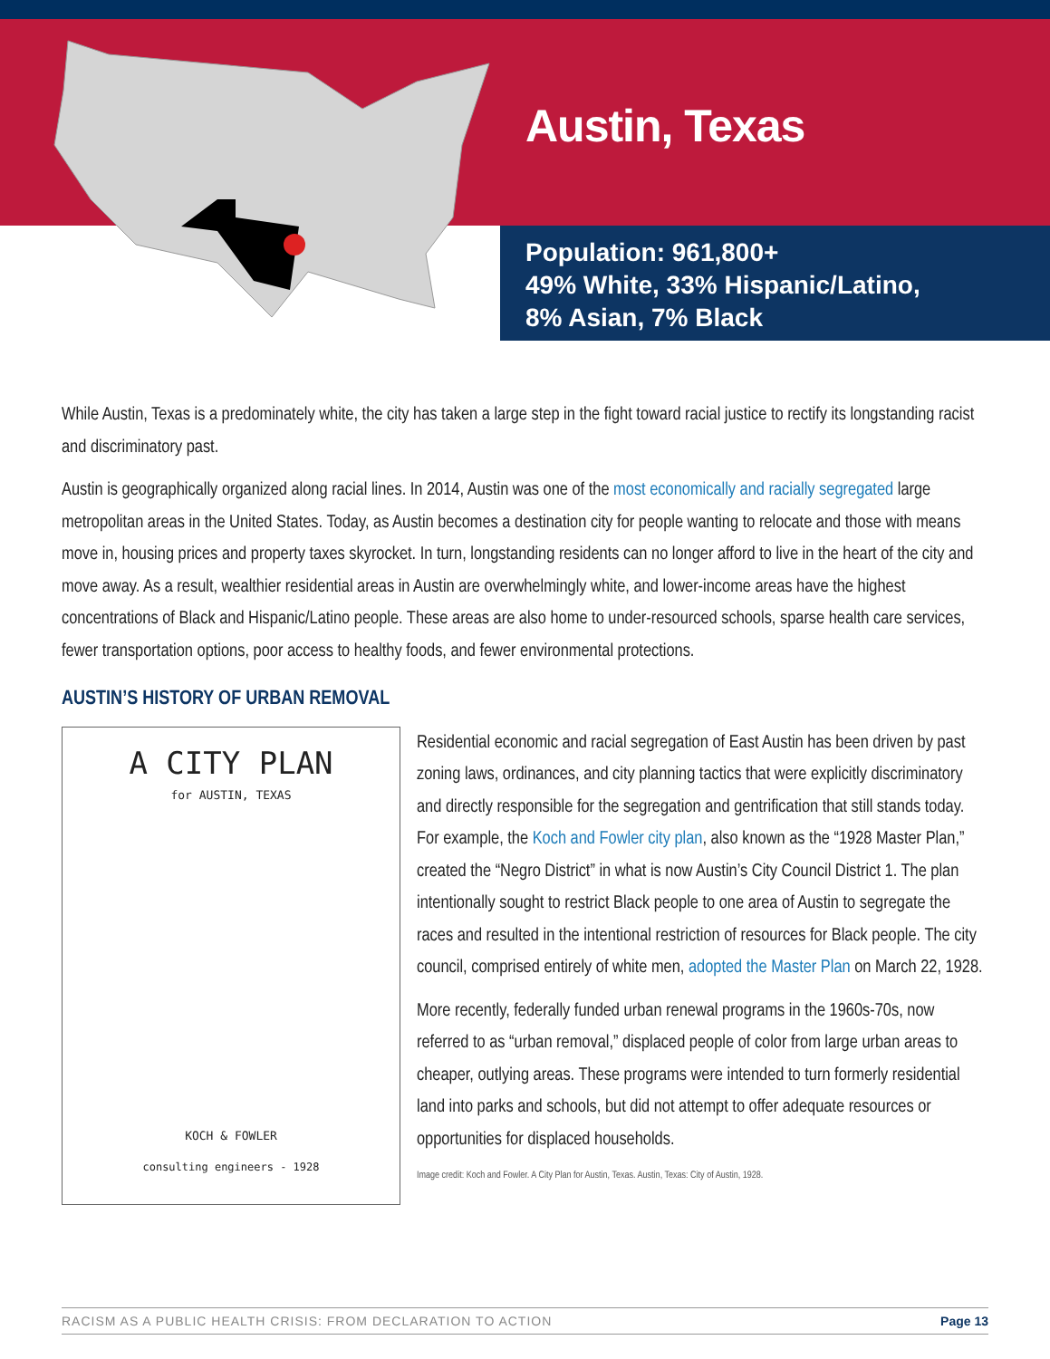Austin, Texas
Population: 961,800+
49% White, 33% Hispanic/Latino,
8% Asian, 7% Black
While Austin, Texas is a predominately white, the city has taken a large step in the fight toward racial justice to rectify its longstanding racist and discriminatory past.
Austin is geographically organized along racial lines. In 2014, Austin was one of the most economically and racially segregated large metropolitan areas in the United States. Today, as Austin becomes a destination city for people wanting to relocate and those with means move in, housing prices and property taxes skyrocket. In turn, longstanding residents can no longer afford to live in the heart of the city and move away. As a result, wealthier residential areas in Austin are overwhelmingly white, and lower-income areas have the highest concentrations of Black and Hispanic/Latino people. These areas are also home to under-resourced schools, sparse health care services, fewer transportation options, poor access to healthy foods, and fewer environmental protections.
AUSTIN’S HISTORY OF URBAN REMOVAL
A CITY PLAN
for AUSTIN, TEXAS
KOCH & FOWLER
consulting engineers - 1928
Residential economic and racial segregation of East Austin has been driven by past zoning laws, ordinances, and city planning tactics that were explicitly discriminatory and directly responsible for the segregation and gentrification that still stands today. For example, the Koch and Fowler city plan, also known as the “1928 Master Plan,” created the “Negro District” in what is now Austin’s City Council District 1. The plan intentionally sought to restrict Black people to one area of Austin to segregate the races and resulted in the intentional restriction of resources for Black people. The city council, comprised entirely of white men, adopted the Master Plan on March 22, 1928.
More recently, federally funded urban renewal programs in the 1960s-70s, now referred to as “urban removal,” displaced people of color from large urban areas to cheaper, outlying areas. These programs were intended to turn formerly residential land into parks and schools, but did not attempt to offer adequate resources or opportunities for displaced households.
Image credit: Koch and Fowler. A City Plan for Austin, Texas. Austin, Texas: City of Austin, 1928.
RACISM AS A PUBLIC HEALTH CRISIS: FROM DECLARATION TO ACTION Page 13